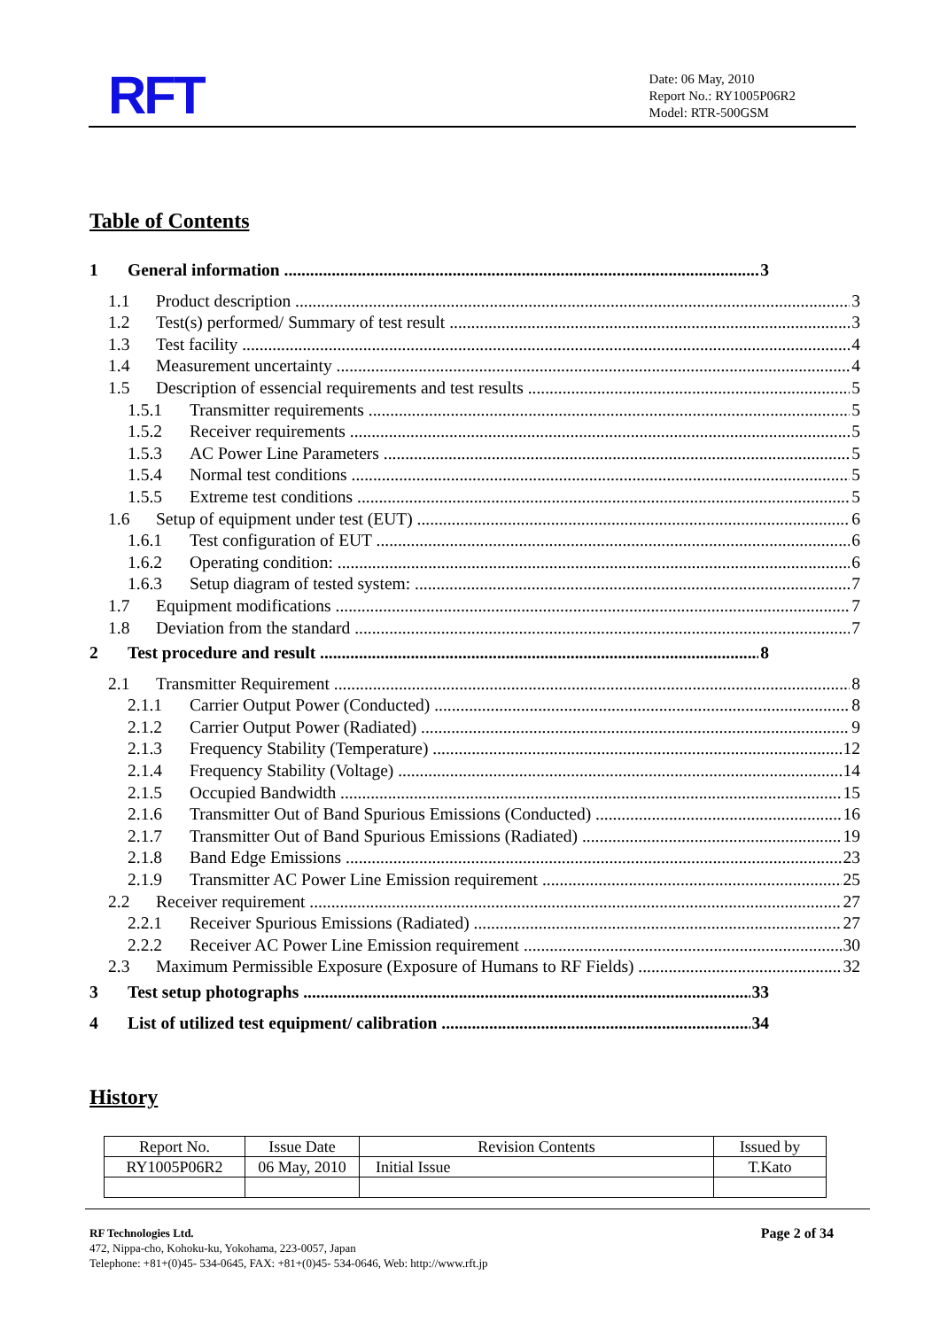RFT
Date: 06 May, 2010
Report No.: RY1005P06R2
Model: RTR-500GSM
Table of Contents
1 General information 3
1.1 Product description 3
1.2 Test(s) performed/ Summary of test result 3
1.3 Test facility 4
1.4 Measurement uncertainty 4
1.5 Description of essencial requirements and test results 5
1.5.1 Transmitter requirements 5
1.5.2 Receiver requirements 5
1.5.3 AC Power Line Parameters 5
1.5.4 Normal test conditions 5
1.5.5 Extreme test conditions 5
1.6 Setup of equipment under test (EUT) 6
1.6.1 Test configuration of EUT 6
1.6.2 Operating condition: 6
1.6.3 Setup diagram of tested system: 7
1.7 Equipment modifications 7
1.8 Deviation from the standard 7
2 Test procedure and result 8
2.1 Transmitter Requirement 8
2.1.1 Carrier Output Power (Conducted) 8
2.1.2 Carrier Output Power (Radiated) 9
2.1.3 Frequency Stability (Temperature) 12
2.1.4 Frequency Stability (Voltage) 14
2.1.5 Occupied Bandwidth 15
2.1.6 Transmitter Out of Band Spurious Emissions (Conducted) 16
2.1.7 Transmitter Out of Band Spurious Emissions (Radiated) 19
2.1.8 Band Edge Emissions 23
2.1.9 Transmitter AC Power Line Emission requirement 25
2.2 Receiver requirement 27
2.2.1 Receiver Spurious Emissions (Radiated) 27
2.2.2 Receiver AC Power Line Emission requirement 30
2.3 Maximum Permissible Exposure (Exposure of Humans to RF Fields) 32
3 Test setup photographs 33
4 List of utilized test equipment/ calibration 34
History
| Report No. | Issue Date | Revision Contents | Issued by |
| RY1005P06R2 | 06 May, 2010 | Initial Issue | T.Kato |
RF Technologies Ltd. Page 2 of 34
472, Nippa-cho, Kohoku-ku, Yokohama, 223-0057, Japan
Telephone: +81+(0)45- 534-0645, FAX: +81+(0)45- 534-0646, Web: http://www.rft.jp